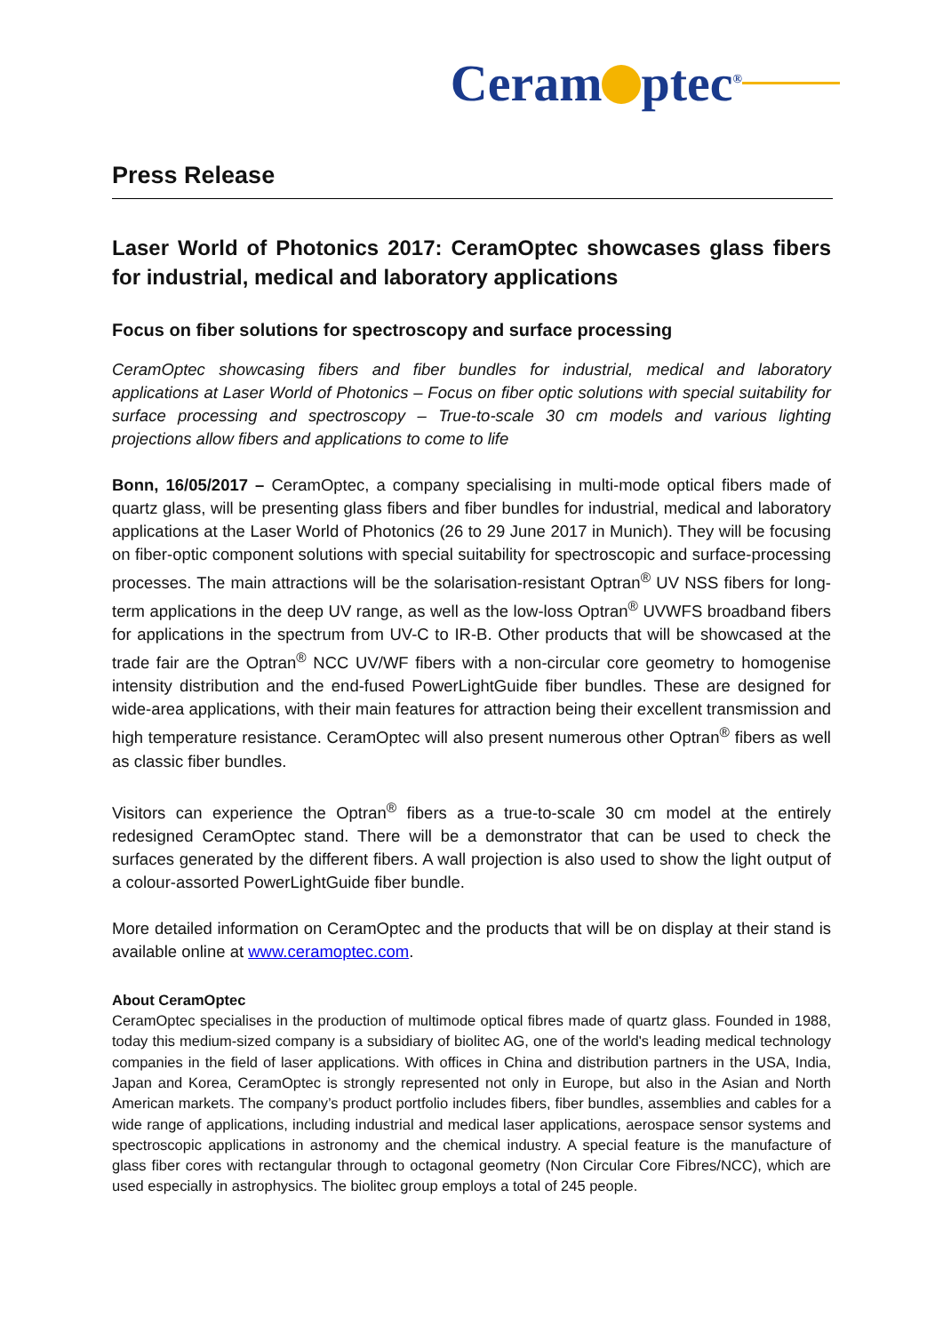Ceram ptec<sup>®</sup>
Press Release
Laser World of Photonics 2017: CeramOptec showcases glass fibers for industrial, medical and laboratory applications
Focus on fiber solutions for spectroscopy and surface processing
CeramOptec showcasing fibers and fiber bundles for industrial, medical and laboratory applications at Laser World of Photonics – Focus on fiber optic solutions with special suitability for surface processing and spectroscopy – True-to-scale 30 cm models and various lighting projections allow fibers and applications to come to life
Bonn, 16/05/2017 – CeramOptec, a company specialising in multi-mode optical fibers made of quartz glass, will be presenting glass fibers and fiber bundles for industrial, medical and laboratory applications at the Laser World of Photonics (26 to 29 June 2017 in Munich). They will be focusing on fiber-optic component solutions with special suitability for spectroscopic and surface-processing processes. The main attractions will be the solarisation-resistant Optran<sup>®</sup> UV NSS fibers for long-term applications in the deep UV range, as well as the low-loss Optran<sup>®</sup> UVWFS broadband fibers for applications in the spectrum from UV-C to IR-B. Other products that will be showcased at the trade fair are the Optran<sup>®</sup> NCC UV/WF fibers with a non-circular core geometry to homogenise intensity distribution and the end-fused PowerLightGuide fiber bundles. These are designed for wide-area applications, with their main features for attraction being their excellent transmission and high temperature resistance. CeramOptec will also present numerous other Optran<sup>®</sup> fibers as well as classic fiber bundles.
Visitors can experience the Optran<sup>®</sup> fibers as a true-to-scale 30 cm model at the entirely redesigned CeramOptec stand. There will be a demonstrator that can be used to check the surfaces generated by the different fibers. A wall projection is also used to show the light output of a colour-assorted PowerLightGuide fiber bundle.
More detailed information on CeramOptec and the products that will be on display at their stand is available online at www.ceramoptec.com.
About CeramOptec
CeramOptec specialises in the production of multimode optical fibres made of quartz glass. Founded in 1988, today this medium-sized company is a subsidiary of biolitec AG, one of the world's leading medical technology companies in the field of laser applications. With offices in China and distribution partners in the USA, India, Japan and Korea, CeramOptec is strongly represented not only in Europe, but also in the Asian and North American markets. The company’s product portfolio includes fibers, fiber bundles, assemblies and cables for a wide range of applications, including industrial and medical laser applications, aerospace sensor systems and spectroscopic applications in astronomy and the chemical industry. A special feature is the manufacture of glass fiber cores with rectangular through to octagonal geometry (Non Circular Core Fibres/NCC), which are used especially in astrophysics. The biolitec group employs a total of 245 people.